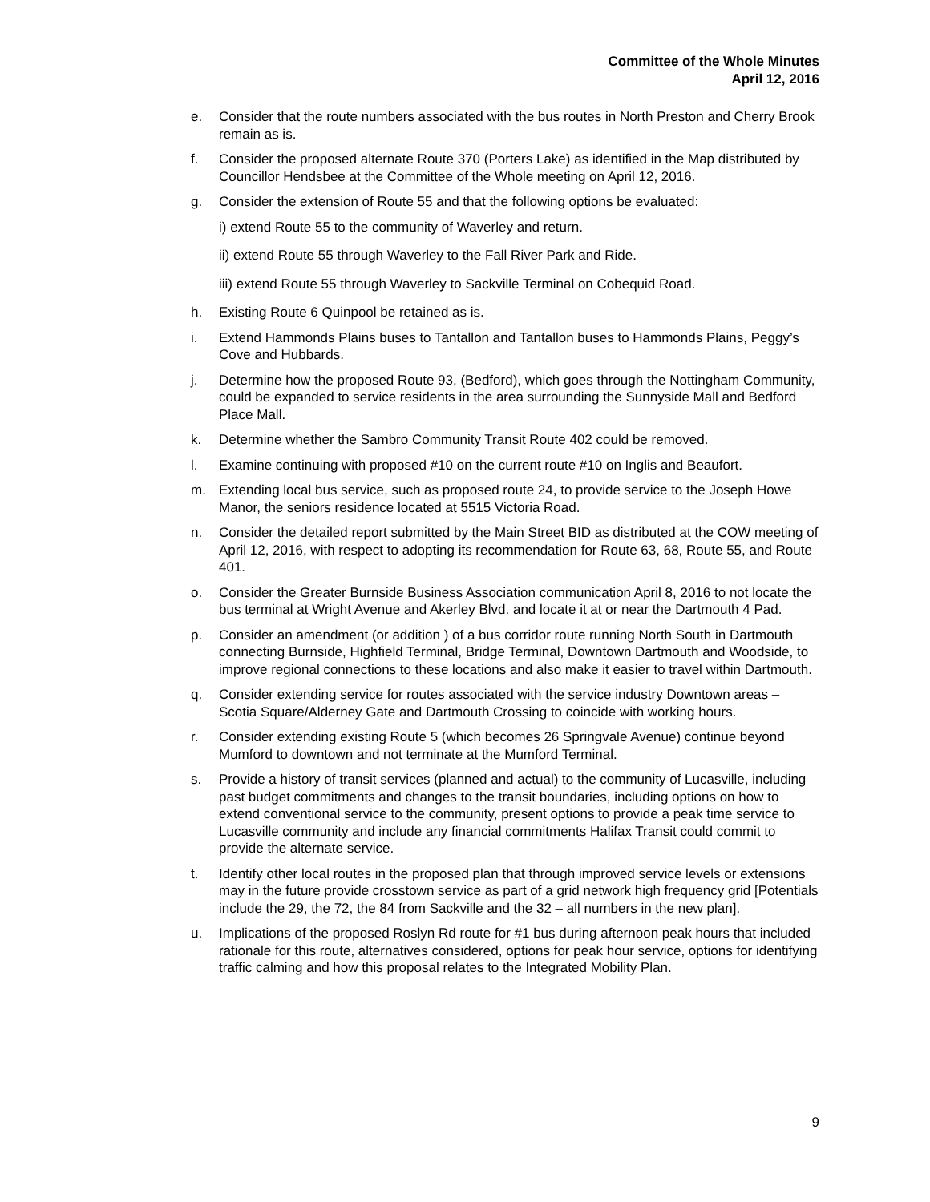Committee of the Whole Minutes
April 12, 2016
e. Consider that the route numbers associated with the bus routes in North Preston and Cherry Brook remain as is.
f. Consider the proposed alternate Route 370 (Porters Lake) as identified in the Map distributed by Councillor Hendsbee at the Committee of the Whole meeting on April 12, 2016.
g. Consider the extension of Route 55 and that the following options be evaluated:
i) extend Route 55 to the community of Waverley and return.
ii) extend Route 55 through Waverley to the Fall River Park and Ride.
iii) extend Route 55 through Waverley to Sackville Terminal on Cobequid Road.
h. Existing Route 6 Quinpool be retained as is.
i. Extend Hammonds Plains buses to Tantallon and Tantallon buses to Hammonds Plains, Peggy’s Cove and Hubbards.
j. Determine how the proposed Route 93, (Bedford), which goes through the Nottingham Community, could be expanded to service residents in the area surrounding the Sunnyside Mall and Bedford Place Mall.
k. Determine whether the Sambro Community Transit Route 402 could be removed.
l. Examine continuing with proposed #10 on the current route #10 on Inglis and Beaufort.
m. Extending local bus service, such as proposed route 24, to provide service to the Joseph Howe Manor, the seniors residence located at 5515 Victoria Road.
n. Consider the detailed report submitted by the Main Street BID as distributed at the COW meeting of April 12, 2016, with respect to adopting its recommendation for Route 63, 68, Route 55, and Route 401.
o. Consider the Greater Burnside Business Association communication April 8, 2016 to not locate the bus terminal at Wright Avenue and Akerley Blvd. and locate it at or near the Dartmouth 4 Pad.
p. Consider an amendment (or addition ) of a bus corridor route running North South in Dartmouth connecting Burnside, Highfield Terminal, Bridge Terminal, Downtown Dartmouth and Woodside, to improve regional connections to these locations and also make it easier to travel within Dartmouth.
q. Consider extending service for routes associated with the service industry Downtown areas – Scotia Square/Alderney Gate and Dartmouth Crossing to coincide with working hours.
r. Consider extending existing Route 5 (which becomes 26 Springvale Avenue) continue beyond Mumford to downtown and not terminate at the Mumford Terminal.
s. Provide a history of transit services (planned and actual) to the community of Lucasville, including past budget commitments and changes to the transit boundaries, including options on how to extend conventional service to the community, present options to provide a peak time service to Lucasville community and include any financial commitments Halifax Transit could commit to provide the alternate service.
t. Identify other local routes in the proposed plan that through improved service levels or extensions may in the future provide crosstown service as part of a grid network high frequency grid [Potentials include the 29, the 72, the 84 from Sackville and the 32 – all numbers in the new plan].
u. Implications of the proposed Roslyn Rd route for #1 bus during afternoon peak hours that included rationale for this route, alternatives considered, options for peak hour service, options for identifying traffic calming and how this proposal relates to the Integrated Mobility Plan.
9